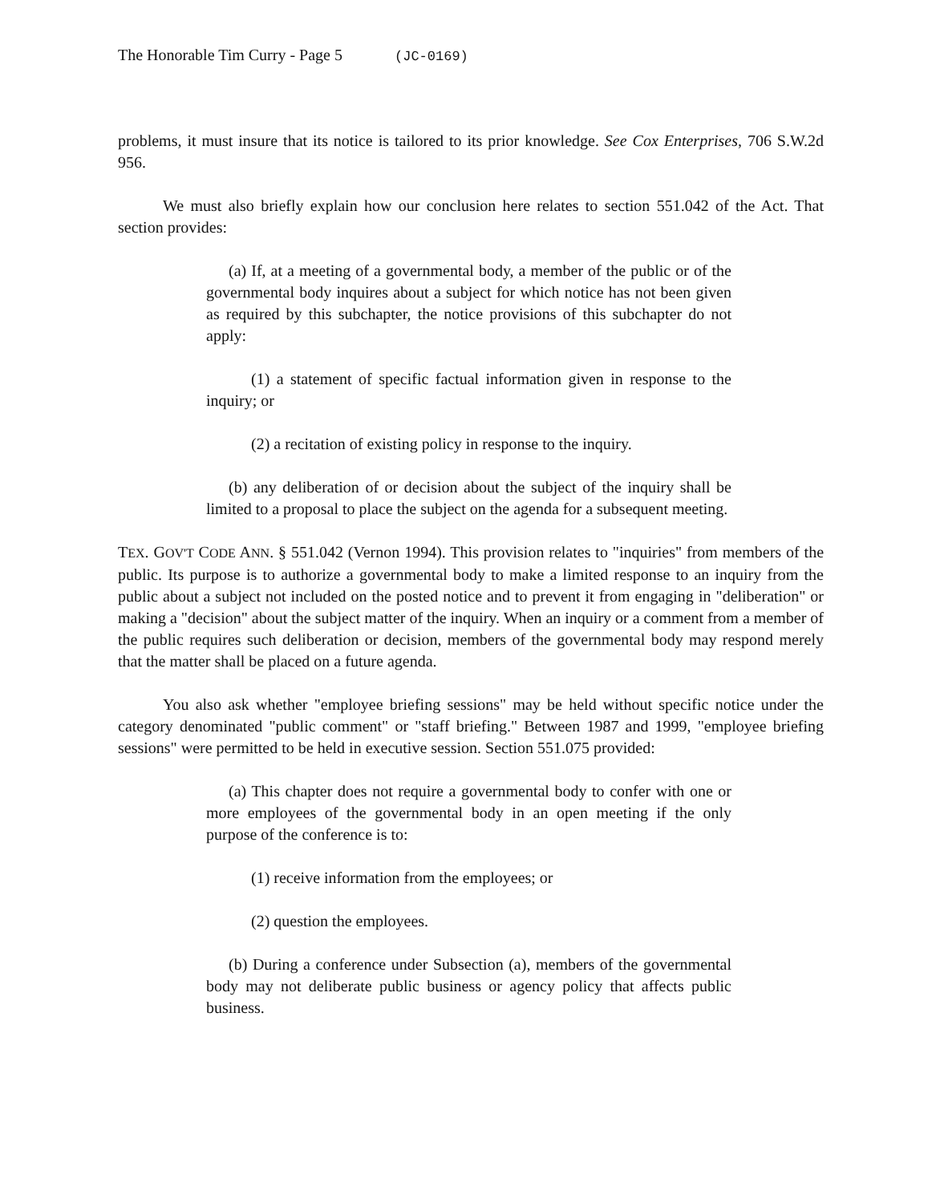The Honorable Tim Curry - Page 5 (JC-0169)
problems, it must insure that its notice is tailored to its prior knowledge. See Cox Enterprises, 706 S.W.2d 956.
We must also briefly explain how our conclusion here relates to section 551.042 of the Act. That section provides:
(a) If, at a meeting of a governmental body, a member of the public or of the governmental body inquires about a subject for which notice has not been given as required by this subchapter, the notice provisions of this subchapter do not apply:
(1) a statement of specific factual information given in response to the inquiry; or
(2) a recitation of existing policy in response to the inquiry.
(b) any deliberation of or decision about the subject of the inquiry shall be limited to a proposal to place the subject on the agenda for a subsequent meeting.
TEX. GOV'T CODE ANN. § 551.042 (Vernon 1994). This provision relates to "inquiries" from members of the public. Its purpose is to authorize a governmental body to make a limited response to an inquiry from the public about a subject not included on the posted notice and to prevent it from engaging in "deliberation" or making a "decision" about the subject matter of the inquiry. When an inquiry or a comment from a member of the public requires such deliberation or decision, members of the governmental body may respond merely that the matter shall be placed on a future agenda.
You also ask whether "employee briefing sessions" may be held without specific notice under the category denominated "public comment" or "staff briefing." Between 1987 and 1999, "employee briefing sessions" were permitted to be held in executive session. Section 551.075 provided:
(a) This chapter does not require a governmental body to confer with one or more employees of the governmental body in an open meeting if the only purpose of the conference is to:
(1) receive information from the employees; or
(2) question the employees.
(b) During a conference under Subsection (a), members of the governmental body may not deliberate public business or agency policy that affects public business.